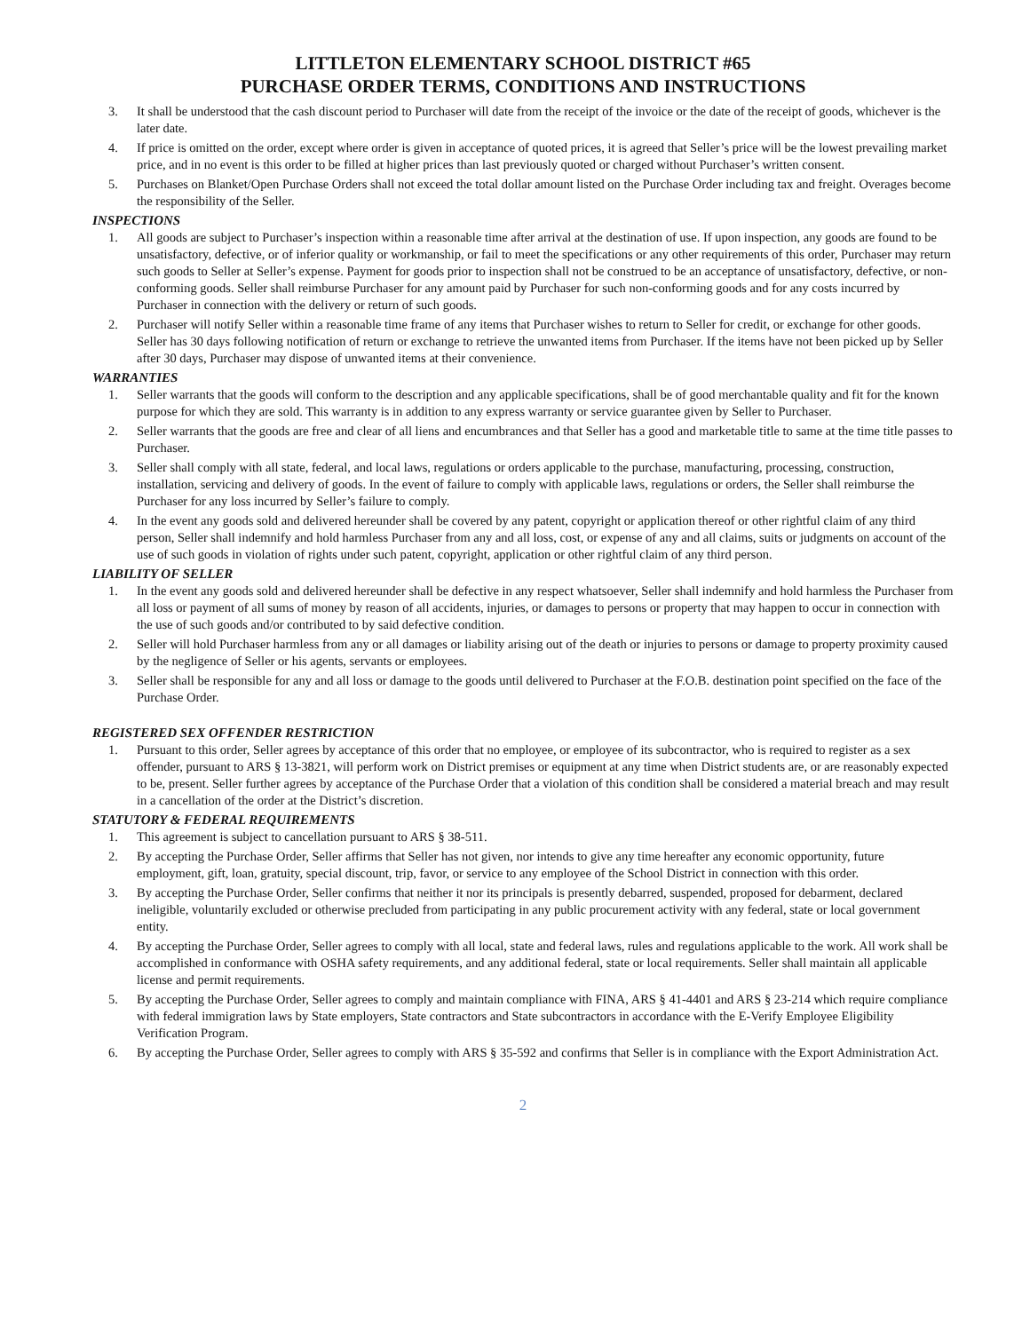LITTLETON ELEMENTARY SCHOOL DISTRICT #65
PURCHASE ORDER TERMS, CONDITIONS AND INSTRUCTIONS
3. It shall be understood that the cash discount period to Purchaser will date from the receipt of the invoice or the date of the receipt of goods, whichever is the later date.
4. If price is omitted on the order, except where order is given in acceptance of quoted prices, it is agreed that Seller’s price will be the lowest prevailing market price, and in no event is this order to be filled at higher prices than last previously quoted or charged without Purchaser’s written consent.
5. Purchases on Blanket/Open Purchase Orders shall not exceed the total dollar amount listed on the Purchase Order including tax and freight. Overages become the responsibility of the Seller.
INSPECTIONS
1. All goods are subject to Purchaser’s inspection within a reasonable time after arrival at the destination of use. If upon inspection, any goods are found to be unsatisfactory, defective, or of inferior quality or workmanship, or fail to meet the specifications or any other requirements of this order, Purchaser may return such goods to Seller at Seller’s expense. Payment for goods prior to inspection shall not be construed to be an acceptance of unsatisfactory, defective, or non-conforming goods. Seller shall reimburse Purchaser for any amount paid by Purchaser for such non-conforming goods and for any costs incurred by Purchaser in connection with the delivery or return of such goods.
2. Purchaser will notify Seller within a reasonable time frame of any items that Purchaser wishes to return to Seller for credit, or exchange for other goods. Seller has 30 days following notification of return or exchange to retrieve the unwanted items from Purchaser. If the items have not been picked up by Seller after 30 days, Purchaser may dispose of unwanted items at their convenience.
WARRANTIES
1. Seller warrants that the goods will conform to the description and any applicable specifications, shall be of good merchantable quality and fit for the known purpose for which they are sold. This warranty is in addition to any express warranty or service guarantee given by Seller to Purchaser.
2. Seller warrants that the goods are free and clear of all liens and encumbrances and that Seller has a good and marketable title to same at the time title passes to Purchaser.
3. Seller shall comply with all state, federal, and local laws, regulations or orders applicable to the purchase, manufacturing, processing, construction, installation, servicing and delivery of goods. In the event of failure to comply with applicable laws, regulations or orders, the Seller shall reimburse the Purchaser for any loss incurred by Seller’s failure to comply.
4. In the event any goods sold and delivered hereunder shall be covered by any patent, copyright or application thereof or other rightful claim of any third person, Seller shall indemnify and hold harmless Purchaser from any and all loss, cost, or expense of any and all claims, suits or judgments on account of the use of such goods in violation of rights under such patent, copyright, application or other rightful claim of any third person.
LIABILITY OF SELLER
1. In the event any goods sold and delivered hereunder shall be defective in any respect whatsoever, Seller shall indemnify and hold harmless the Purchaser from all loss or payment of all sums of money by reason of all accidents, injuries, or damages to persons or property that may happen to occur in connection with the use of such goods and/or contributed to by said defective condition.
2. Seller will hold Purchaser harmless from any or all damages or liability arising out of the death or injuries to persons or damage to property proximity caused by the negligence of Seller or his agents, servants or employees.
3. Seller shall be responsible for any and all loss or damage to the goods until delivered to Purchaser at the F.O.B. destination point specified on the face of the Purchase Order.
REGISTERED SEX OFFENDER RESTRICTION
1. Pursuant to this order, Seller agrees by acceptance of this order that no employee, or employee of its subcontractor, who is required to register as a sex offender, pursuant to ARS § 13-3821, will perform work on District premises or equipment at any time when District students are, or are reasonably expected to be, present. Seller further agrees by acceptance of the Purchase Order that a violation of this condition shall be considered a material breach and may result in a cancellation of the order at the District’s discretion.
STATUTORY & FEDERAL REQUIREMENTS
1. This agreement is subject to cancellation pursuant to ARS § 38-511.
2. By accepting the Purchase Order, Seller affirms that Seller has not given, nor intends to give any time hereafter any economic opportunity, future employment, gift, loan, gratuity, special discount, trip, favor, or service to any employee of the School District in connection with this order.
3. By accepting the Purchase Order, Seller confirms that neither it nor its principals is presently debarred, suspended, proposed for debarment, declared ineligible, voluntarily excluded or otherwise precluded from participating in any public procurement activity with any federal, state or local government entity.
4. By accepting the Purchase Order, Seller agrees to comply with all local, state and federal laws, rules and regulations applicable to the work. All work shall be accomplished in conformance with OSHA safety requirements, and any additional federal, state or local requirements. Seller shall maintain all applicable license and permit requirements.
5. By accepting the Purchase Order, Seller agrees to comply and maintain compliance with FINA, ARS § 41-4401 and ARS § 23-214 which require compliance with federal immigration laws by State employers, State contractors and State subcontractors in accordance with the E-Verify Employee Eligibility Verification Program.
6. By accepting the Purchase Order, Seller agrees to comply with ARS § 35-592 and confirms that Seller is in compliance with the Export Administration Act.
2